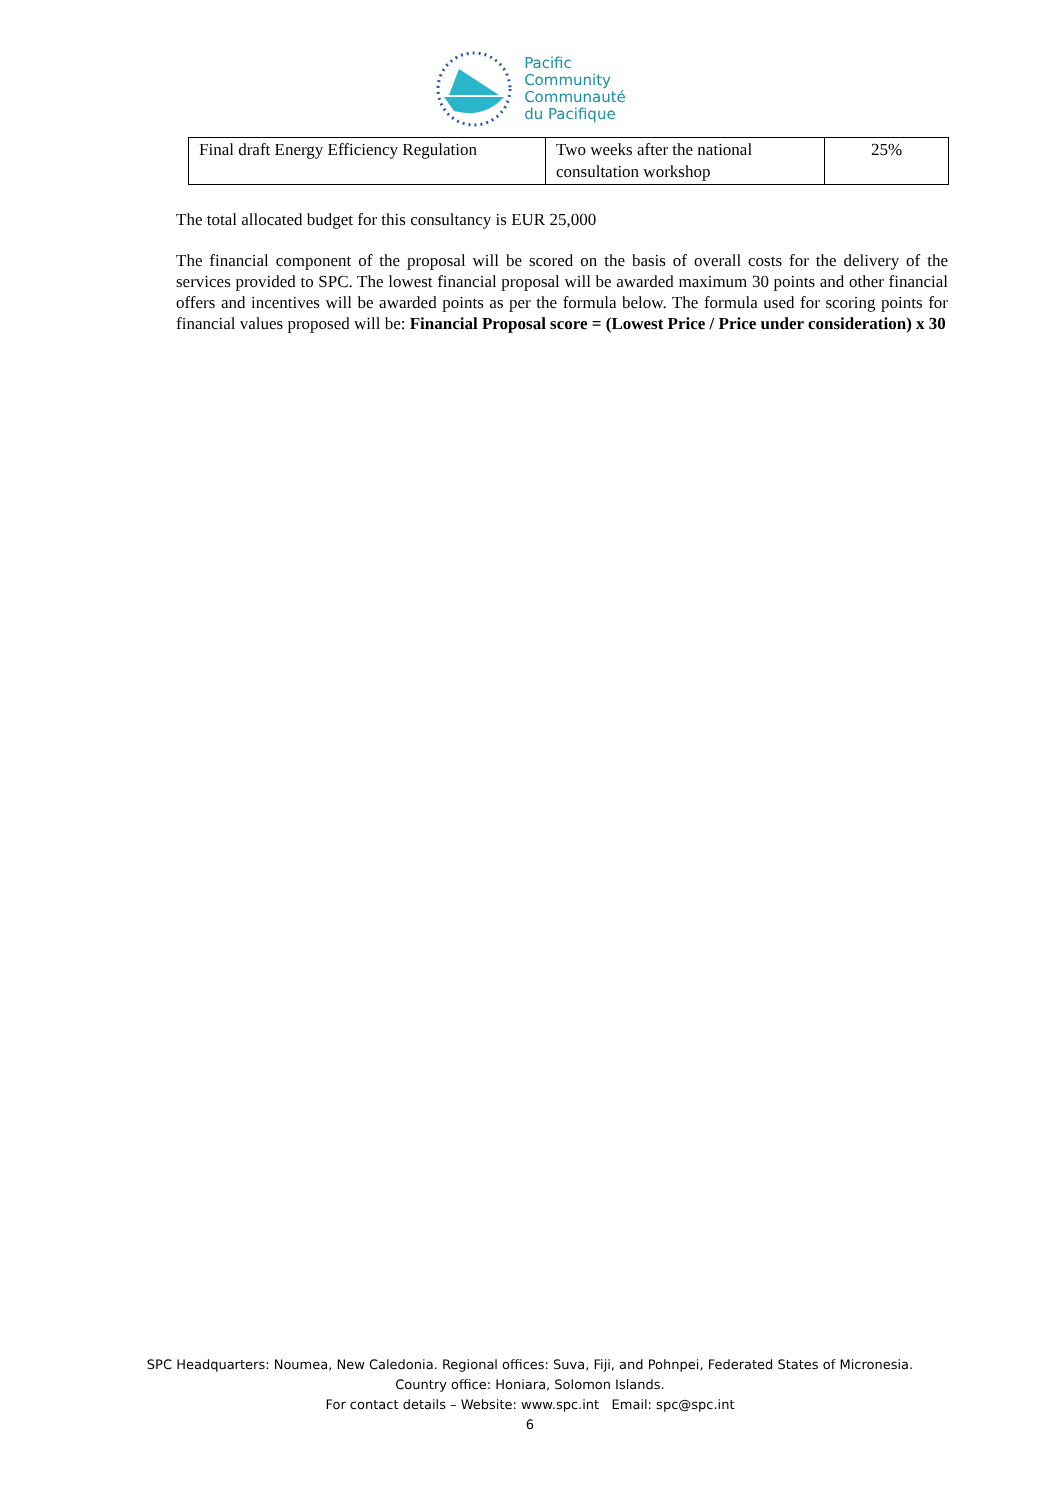Pacific
Community
Communauté
du Pacifique
| Final draft Energy Efficiency Regulation | Two weeks after the national consultation workshop | 25% |
The total allocated budget for this consultancy is EUR 25,000
The financial component of the proposal will be scored on the basis of overall costs for the delivery of the services provided to SPC. The lowest financial proposal will be awarded maximum 30 points and other financial offers and incentives will be awarded points as per the formula below. The formula used for scoring points for financial values proposed will be: Financial Proposal score = (Lowest Price / Price under consideration) x 30
SPC Headquarters: Noumea, New Caledonia. Regional offices: Suva, Fiji, and Pohnpei, Federated States of Micronesia.
Country office: Honiara, Solomon Islands.
For contact details – Website: www.spc.int Email: spc@spc.int
6